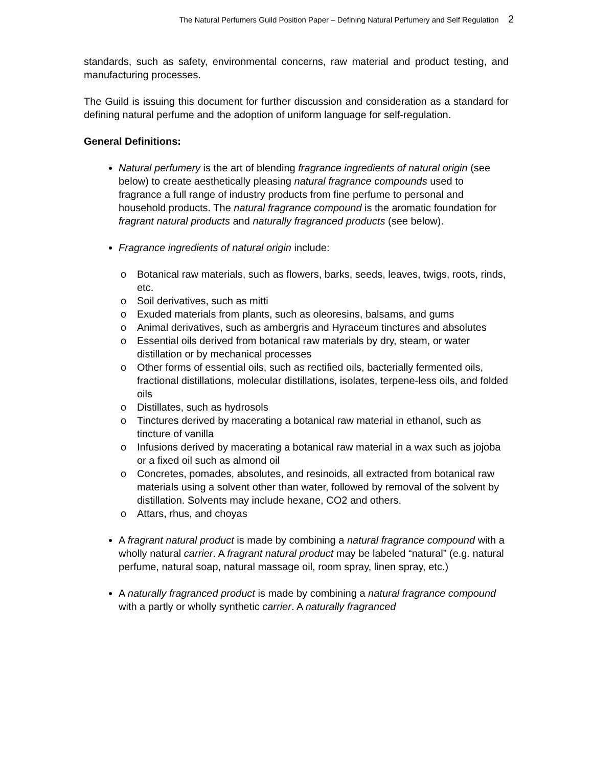The Natural Perfumers Guild Position Paper – Defining Natural Perfumery and Self Regulation 2
standards, such as safety, environmental concerns, raw material and product testing, and manufacturing processes.
The Guild is issuing this document for further discussion and consideration as a standard for defining natural perfume and the adoption of uniform language for self-regulation.
General Definitions:
Natural perfumery is the art of blending fragrance ingredients of natural origin (see below) to create aesthetically pleasing natural fragrance compounds used to fragrance a full range of industry products from fine perfume to personal and household products. The natural fragrance compound is the aromatic foundation for fragrant natural products and naturally fragranced products (see below).
Fragrance ingredients of natural origin include:
o Botanical raw materials, such as flowers, barks, seeds, leaves, twigs, roots, rinds, etc.
o Soil derivatives, such as mitti
o Exuded materials from plants, such as oleoresins, balsams, and gums
o Animal derivatives, such as ambergris and Hyraceum tinctures and absolutes
o Essential oils derived from botanical raw materials by dry, steam, or water distillation or by mechanical processes
o Other forms of essential oils, such as rectified oils, bacterially fermented oils, fractional distillations, molecular distillations, isolates, terpene-less oils, and folded oils
o Distillates, such as hydrosols
o Tinctures derived by macerating a botanical raw material in ethanol, such as tincture of vanilla
o Infusions derived by macerating a botanical raw material in a wax such as jojoba or a fixed oil such as almond oil
o Concretes, pomades, absolutes, and resinoids, all extracted from botanical raw materials using a solvent other than water, followed by removal of the solvent by distillation. Solvents may include hexane, CO2 and others.
o Attars, rhus, and choyas
A fragrant natural product is made by combining a natural fragrance compound with a wholly natural carrier. A fragrant natural product may be labeled “natural” (e.g. natural perfume, natural soap, natural massage oil, room spray, linen spray, etc.)
A naturally fragranced product is made by combining a natural fragrance compound with a partly or wholly synthetic carrier. A naturally fragranced